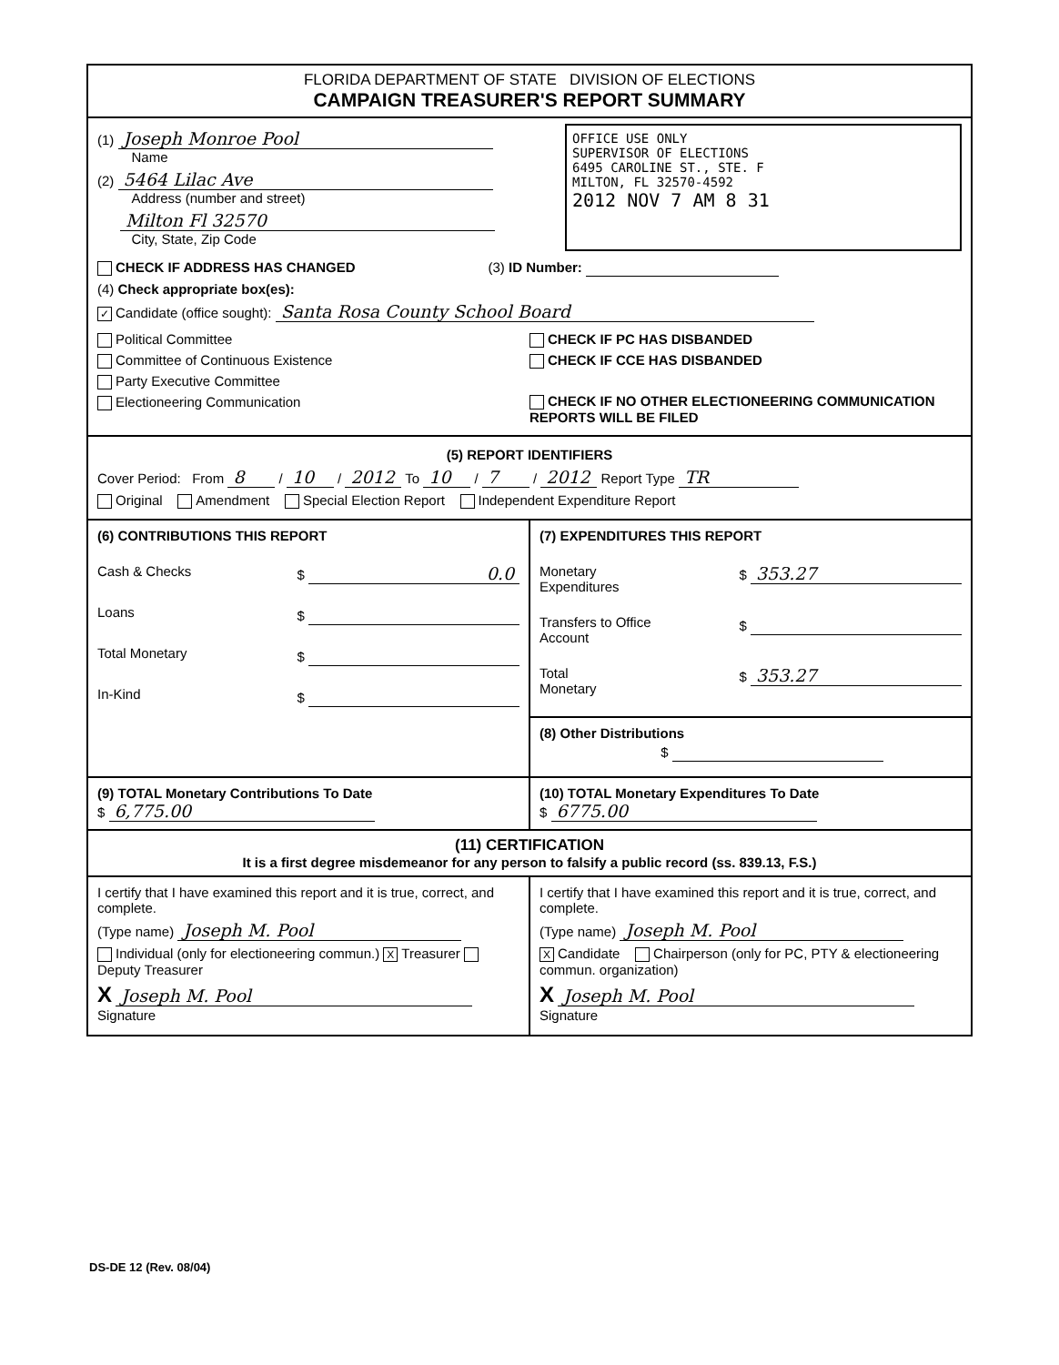FLORIDA DEPARTMENT OF STATE DIVISION OF ELECTIONS
CAMPAIGN TREASURER'S REPORT SUMMARY
(1) Joseph Monroe Pool
Name
(2) 5464 Lilac Ave
Address (number and street)
Milton Fl 32570
City, State, Zip Code
OFFICE USE ONLY
SUPERVISOR OF ELECTIONS
6495 CAROLINE ST., STE. F
MILTON, FL 32570-4592
2012 NOV 7 AM 8 31
CHECK IF ADDRESS HAS CHANGED (3) ID Number:
(4) Check appropriate box(es):
✓ Candidate (office sought): Santa Rosa County School Board
Political Committee
Committee of Continuous Existence
Party Executive Committee
Electioneering Communication
CHECK IF PC HAS DISBANDED
CHECK IF CCE HAS DISBANDED
CHECK IF NO OTHER ELECTIONEERING COMMUNICATION REPORTS WILL BE FILED
(5) REPORT IDENTIFIERS
Cover Period: From 8 / 10 / 2012 To 10 / 7 / 2012 Report Type TR
Original Amendment Special Election Report Independent Expenditure Report
(6) CONTRIBUTIONS THIS REPORT
Cash & Checks $ 0.0
Loans $
Total Monetary $
In-Kind $
(7) EXPENDITURES THIS REPORT
Monetary
Expenditures $ 353.27
Transfers to Office
Account $
Total
Monetary $ 353.27
(8) Other Distributions
$
(9) TOTAL Monetary Contributions To Date
$ 6,775.00
(10) TOTAL Monetary Expenditures To Date
$ 6775.00
(11) CERTIFICATION
It is a first degree misdemeanor for any person to falsify a public record (ss. 839.13, F.S.)
I certify that I have examined this report and it is true, correct, and complete.
(Type name) Joseph M. Pool
Individual (only for electioneering commun.) X Treasurer Deputy Treasurer
X Joseph M. Pool
Signature
I certify that I have examined this report and it is true, correct, and complete.
(Type name) Joseph M. Pool
X Candidate Chairperson (only for PC, PTY & electioneering commun. organization)
X Joseph M. Pool
Signature
DS-DE 12 (Rev. 08/04)